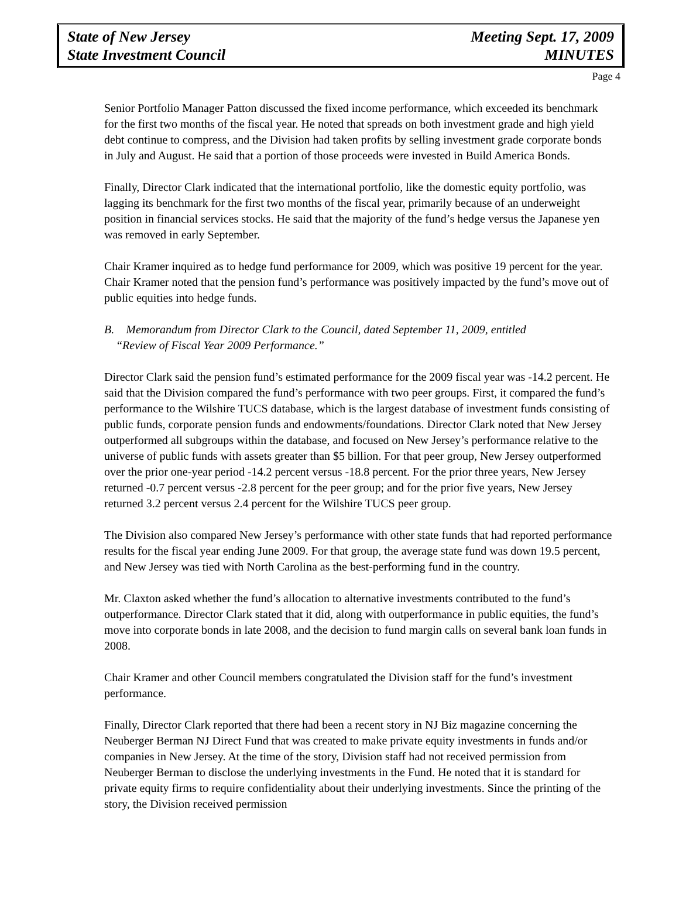State of New Jersey
State Investment Council
Meeting Sept. 17, 2009
MINUTES
Page 4
Senior Portfolio Manager Patton discussed the fixed income performance, which exceeded its benchmark for the first two months of the fiscal year. He noted that spreads on both investment grade and high yield debt continue to compress, and the Division had taken profits by selling investment grade corporate bonds in July and August. He said that a portion of those proceeds were invested in Build America Bonds.
Finally, Director Clark indicated that the international portfolio, like the domestic equity portfolio, was lagging its benchmark for the first two months of the fiscal year, primarily because of an underweight position in financial services stocks. He said that the majority of the fund’s hedge versus the Japanese yen was removed in early September.
Chair Kramer inquired as to hedge fund performance for 2009, which was positive 19 percent for the year. Chair Kramer noted that the pension fund’s performance was positively impacted by the fund’s move out of public equities into hedge funds.
B. Memorandum from Director Clark to the Council, dated September 11, 2009, entitled
“Review of Fiscal Year 2009 Performance.”
Director Clark said the pension fund’s estimated performance for the 2009 fiscal year was -14.2 percent. He said that the Division compared the fund’s performance with two peer groups. First, it compared the fund’s performance to the Wilshire TUCS database, which is the largest database of investment funds consisting of public funds, corporate pension funds and endowments/foundations. Director Clark noted that New Jersey outperformed all subgroups within the database, and focused on New Jersey’s performance relative to the universe of public funds with assets greater than $5 billion. For that peer group, New Jersey outperformed over the prior one-year period -14.2 percent versus -18.8 percent. For the prior three years, New Jersey returned -0.7 percent versus -2.8 percent for the peer group; and for the prior five years, New Jersey returned 3.2 percent versus 2.4 percent for the Wilshire TUCS peer group.
The Division also compared New Jersey’s performance with other state funds that had reported performance results for the fiscal year ending June 2009. For that group, the average state fund was down 19.5 percent, and New Jersey was tied with North Carolina as the best-performing fund in the country.
Mr. Claxton asked whether the fund’s allocation to alternative investments contributed to the fund’s outperformance. Director Clark stated that it did, along with outperformance in public equities, the fund’s move into corporate bonds in late 2008, and the decision to fund margin calls on several bank loan funds in 2008.
Chair Kramer and other Council members congratulated the Division staff for the fund’s investment performance.
Finally, Director Clark reported that there had been a recent story in NJ Biz magazine concerning the Neuberger Berman NJ Direct Fund that was created to make private equity investments in funds and/or companies in New Jersey. At the time of the story, Division staff had not received permission from Neuberger Berman to disclose the underlying investments in the Fund. He noted that it is standard for private equity firms to require confidentiality about their underlying investments. Since the printing of the story, the Division received permission